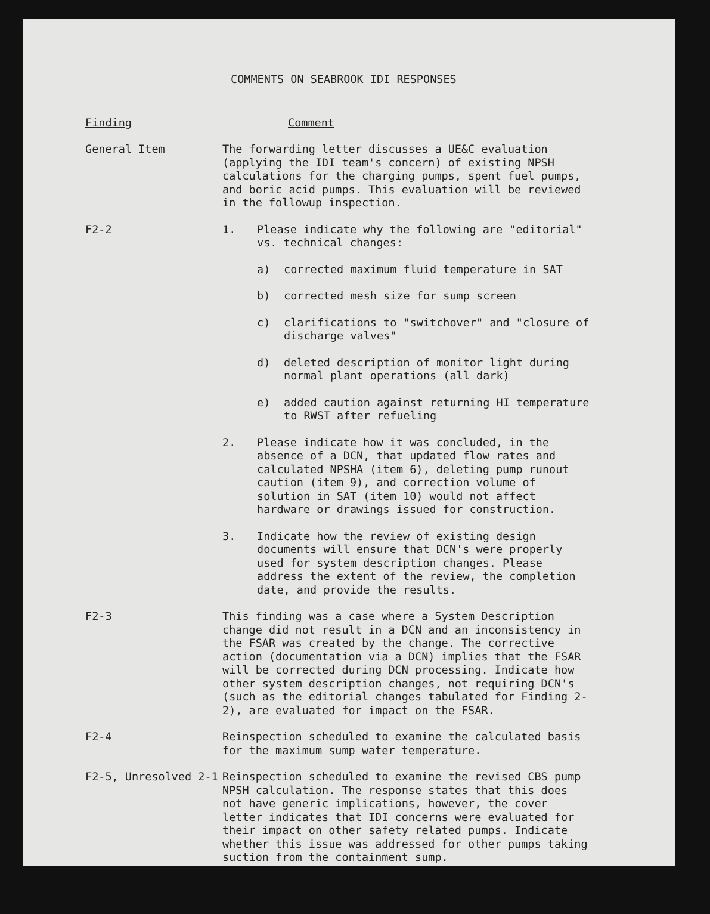COMMENTS ON SEABROOK IDI RESPONSES
Finding Comment
General Item The forwarding letter discusses a UE&C evaluation (applying the IDI team's concern) of existing NPSH calculations for the charging pumps, spent fuel pumps, and boric acid pumps. This evaluation will be reviewed in the followup inspection.
F2-2 1. Please indicate why the following are "editorial" vs. technical changes:
a) corrected maximum fluid temperature in SAT
b) corrected mesh size for sump screen
c) clarifications to "switchover" and "closure of discharge valves"
d) deleted description of monitor light during normal plant operations (all dark)
e) added caution against returning HI temperature to RWST after refueling
2. Please indicate how it was concluded, in the absence of a DCN, that updated flow rates and calculated NPSHA (item 6), deleting pump runout caution (item 9), and correction volume of solution in SAT (item 10) would not affect hardware or drawings issued for construction.
3. Indicate how the review of existing design documents will ensure that DCN's were properly used for system description changes. Please address the extent of the review, the completion date, and provide the results.
F2-3 This finding was a case where a System Description change did not result in a DCN and an inconsistency in the FSAR was created by the change. The corrective action (documentation via a DCN) implies that the FSAR will be corrected during DCN processing. Indicate how other system description changes, not requiring DCN's (such as the editorial changes tabulated for Finding 2-2), are evaluated for impact on the FSAR.
F2-4 Reinspection scheduled to examine the calculated basis for the maximum sump water temperature.
F2-5, Unresolved 2-1 Reinspection scheduled to examine the revised CBS pump NPSH calculation. The response states that this does not have generic implications, however, the cover letter indicates that IDI concerns were evaluated for their impact on other safety related pumps. Indicate whether this issue was addressed for other pumps taking suction from the containment sump.